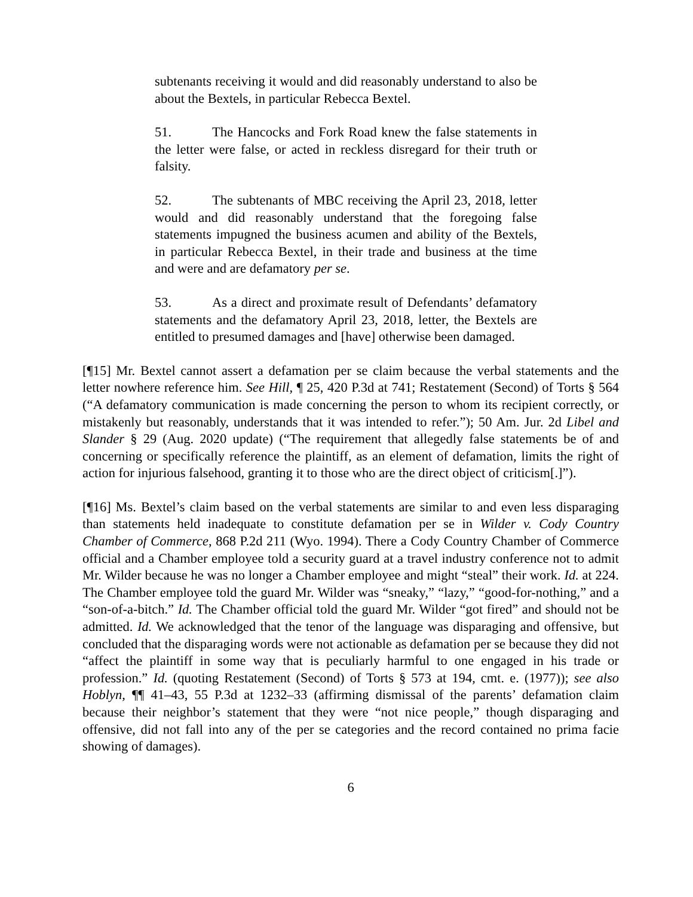subtenants receiving it would and did reasonably understand to also be about the Bextels, in particular Rebecca Bextel.
51. The Hancocks and Fork Road knew the false statements in the letter were false, or acted in reckless disregard for their truth or falsity.
52. The subtenants of MBC receiving the April 23, 2018, letter would and did reasonably understand that the foregoing false statements impugned the business acumen and ability of the Bextels, in particular Rebecca Bextel, in their trade and business at the time and were and are defamatory per se.
53. As a direct and proximate result of Defendants’ defamatory statements and the defamatory April 23, 2018, letter, the Bextels are entitled to presumed damages and [have] otherwise been damaged.
[¶15] Mr. Bextel cannot assert a defamation per se claim because the verbal statements and the letter nowhere reference him. See Hill, ¶ 25, 420 P.3d at 741; Restatement (Second) of Torts § 564 (“A defamatory communication is made concerning the person to whom its recipient correctly, or mistakenly but reasonably, understands that it was intended to refer.”); 50 Am. Jur. 2d Libel and Slander § 29 (Aug. 2020 update) (“The requirement that allegedly false statements be of and concerning or specifically reference the plaintiff, as an element of defamation, limits the right of action for injurious falsehood, granting it to those who are the direct object of criticism[.]”).
[¶16] Ms. Bextel’s claim based on the verbal statements are similar to and even less disparaging than statements held inadequate to constitute defamation per se in Wilder v. Cody Country Chamber of Commerce, 868 P.2d 211 (Wyo. 1994). There a Cody Country Chamber of Commerce official and a Chamber employee told a security guard at a travel industry conference not to admit Mr. Wilder because he was no longer a Chamber employee and might “steal” their work. Id. at 224. The Chamber employee told the guard Mr. Wilder was “sneaky,” “lazy,” “good-for-nothing,” and a “son-of-a-bitch.” Id. The Chamber official told the guard Mr. Wilder “got fired” and should not be admitted. Id. We acknowledged that the tenor of the language was disparaging and offensive, but concluded that the disparaging words were not actionable as defamation per se because they did not “affect the plaintiff in some way that is peculiarly harmful to one engaged in his trade or profession.” Id. (quoting Restatement (Second) of Torts § 573 at 194, cmt. e. (1977)); see also Hoblyn, ¶¶ 41–43, 55 P.3d at 1232–33 (affirming dismissal of the parents’ defamation claim because their neighbor’s statement that they were “not nice people,” though disparaging and offensive, did not fall into any of the per se categories and the record contained no prima facie showing of damages).
6